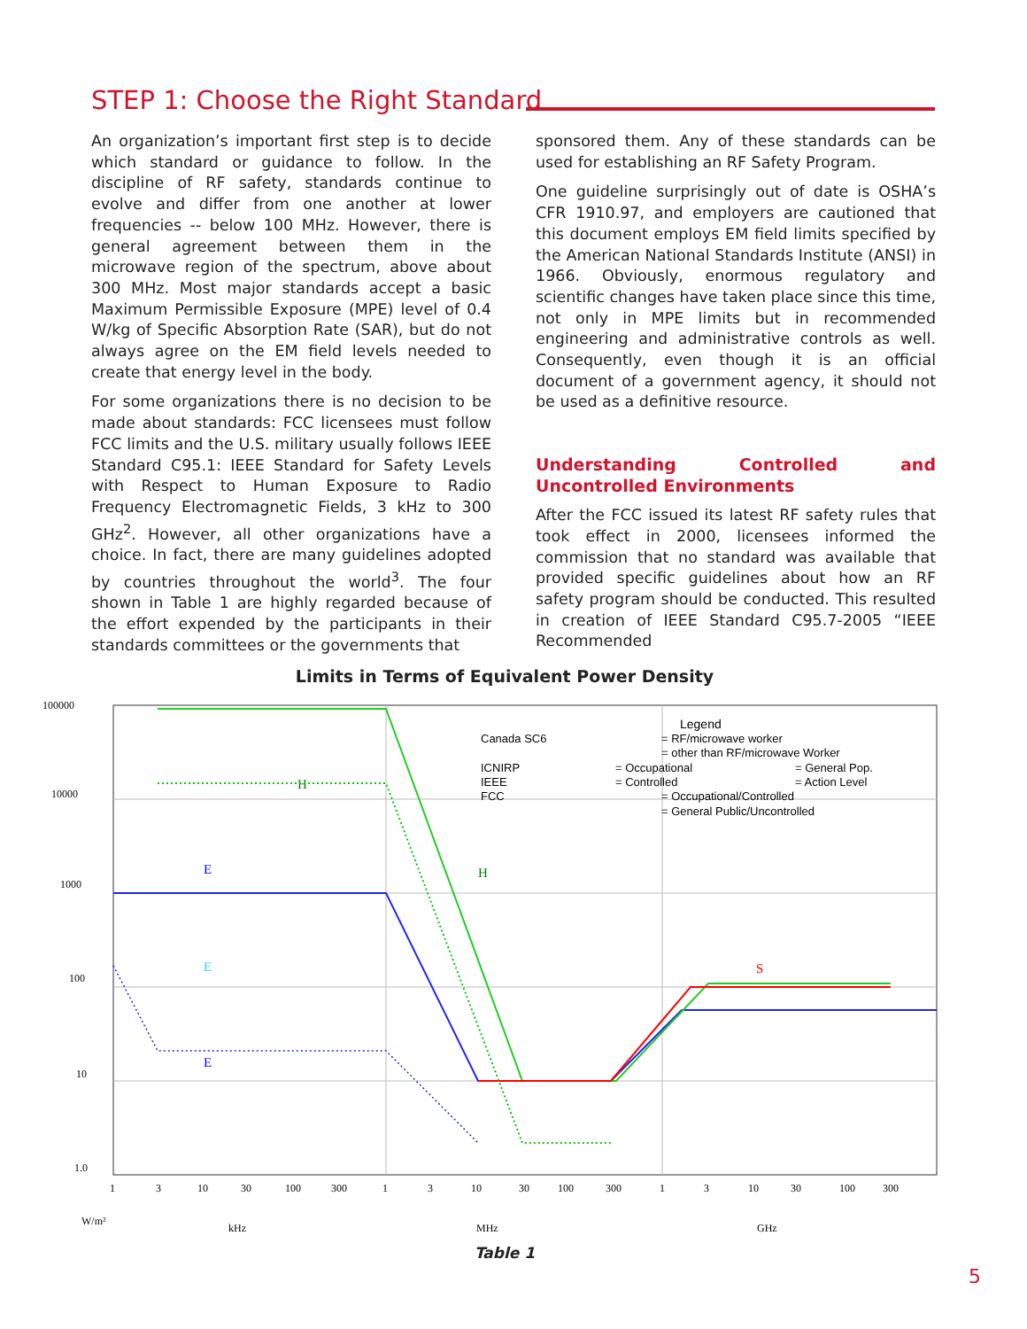STEP 1: Choose the Right Standard
An organization’s important first step is to decide which standard or guidance to follow. In the discipline of RF safety, standards continue to evolve and differ from one another at lower frequencies -- below 100 MHz. However, there is general agreement between them in the microwave region of the spectrum, above about 300 MHz. Most major standards accept a basic Maximum Permissible Exposure (MPE) level of 0.4 W/kg of Specific Absorption Rate (SAR), but do not always agree on the EM field levels needed to create that energy level in the body.
For some organizations there is no decision to be made about standards: FCC licensees must follow FCC limits and the U.S. military usually follows IEEE Standard C95.1: IEEE Standard for Safety Levels with Respect to Human Exposure to Radio Frequency Electromagnetic Fields, 3 kHz to 300 GHz<sup>2</sup>. However, all other organizations have a choice. In fact, there are many guidelines adopted by countries throughout the world<sup>3</sup>. The four shown in Table 1 are highly regarded because of the effort expended by the participants in their standards committees or the governments that
sponsored them. Any of these standards can be used for establishing an RF Safety Program.
One guideline surprisingly out of date is OSHA’s CFR 1910.97, and employers are cautioned that this document employs EM field limits specified by the American National Standards Institute (ANSI) in 1966. Obviously, enormous regulatory and scientific changes have taken place since this time, not only in MPE limits but in recommended engineering and administrative controls as well. Consequently, even though it is an official document of a government agency, it should not be used as a definitive resource.
Understanding Controlled and Uncontrolled Environments
After the FCC issued its latest RF safety rules that took effect in 2000, licensees informed the commission that no standard was available that provided specific guidelines about how an RF safety program should be conducted. This resulted in creation of IEEE Standard C95.7-2005 “IEEE Recommended
Limits in Terms of Equivalent Power Density
100000
10000
1000
100
10
1.0
1
3
10
30
100
300
1
3
10
30
100
300
1
3
10
30
100
300
W/m²
kHz
MHz
GHz
E
E
E
H
H
S
Legend
Canada SC6
= RF/microwave worker
= other than RF/microwave Worker
ICNIRP
= Occupational
= General Pop.
IEEE
= Controlled
= Action Level
FCC
= Occupational/Controlled
= General Public/Uncontrolled
Table 1
5